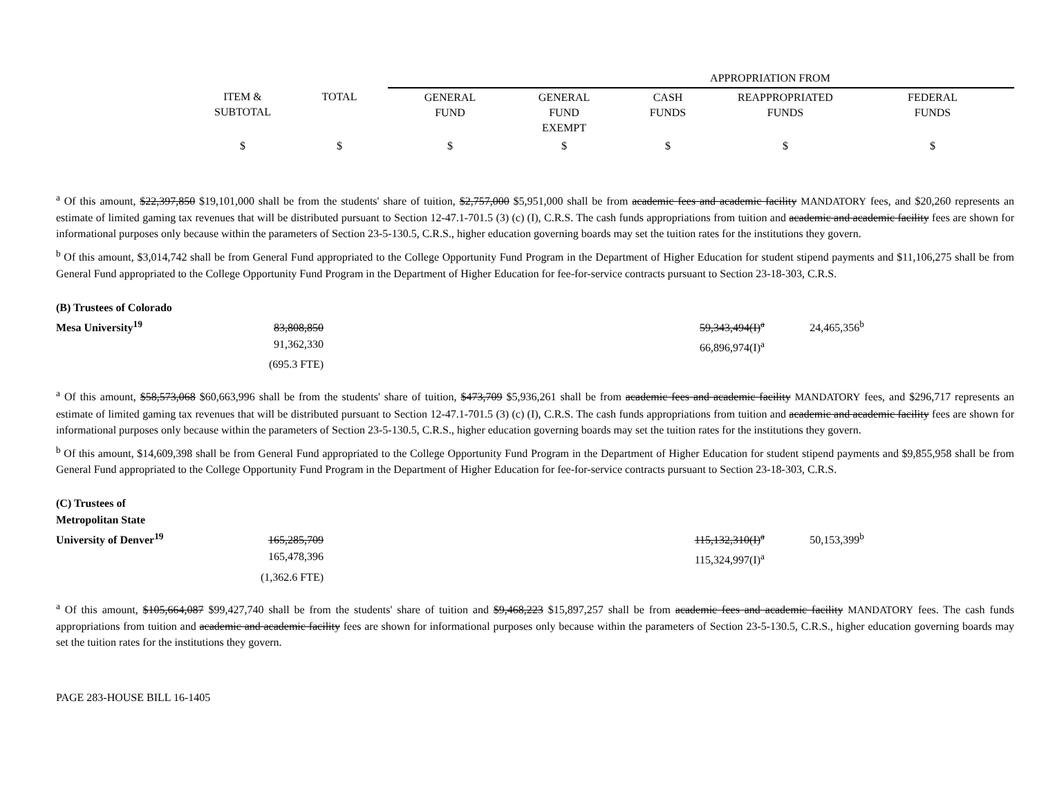| | | | APPROPRIATION FROM | | | | |
| --- | --- | --- | --- | --- | --- | --- | --- |
| | ITEM & SUBTOTAL | TOTAL | GENERAL FUND | GENERAL FUND EXEMPT | CASH FUNDS | REAPPROPRIATED FUNDS | FEDERAL FUNDS |
| | $ | $ | $ | $ | $ | $ | $ |
<sup>a</sup> Of this amount, $22,397,850 $19,101,000 shall be from the students' share of tuition, $2,757,000 $5,951,000 shall be from academic fees and academic facility MANDATORY fees, and $20,260 represents an estimate of limited gaming tax revenues that will be distributed pursuant to Section 12-47.1-701.5 (3) (c) (I), C.R.S. The cash funds appropriations from tuition and academic and academic facility fees are shown for informational purposes only because within the parameters of Section 23-5-130.5, C.R.S., higher education governing boards may set the tuition rates for the institutions they govern.
<sup>b</sup> Of this amount, $3,014,742 shall be from General Fund appropriated to the College Opportunity Fund Program in the Department of Higher Education for student stipend payments and $11,106,275 shall be from General Fund appropriated to the College Opportunity Fund Program in the Department of Higher Education for fee-for-service contracts pursuant to Section 23-18-303, C.R.S.
| (B) Trustees of Colorado Mesa University<sup>19</sup> | 83,808,850 | | 59,343,494(I)<sup>a</sup> | 24,465,356<sup>b</sup> | |
| | 91,362,330 | | 66,896,974(I)<sup>a</sup> | | |
| | (695.3 FTE) | | | | |
<sup>a</sup> Of this amount, $58,573,068 $60,663,996 shall be from the students' share of tuition, $473,709 $5,936,261 shall be from academic fees and academic facility MANDATORY fees, and $296,717 represents an estimate of limited gaming tax revenues that will be distributed pursuant to Section 12-47.1-701.5 (3) (c) (I), C.R.S. The cash funds appropriations from tuition and academic and academic facility fees are shown for informational purposes only because within the parameters of Section 23-5-130.5, C.R.S., higher education governing boards may set the tuition rates for the institutions they govern.
<sup>b</sup> Of this amount, $14,609,398 shall be from General Fund appropriated to the College Opportunity Fund Program in the Department of Higher Education for student stipend payments and $9,855,958 shall be from General Fund appropriated to the College Opportunity Fund Program in the Department of Higher Education for fee-for-service contracts pursuant to Section 23-18-303, C.R.S.
| (C) Trustees of Metropolitan State University of Denver<sup>19</sup> | 165,285,709 | | 115,132,310(I)<sup>a</sup> | 50,153,399<sup>b</sup> | |
| | 165,478,396 | | 115,324,997(I)<sup>a</sup> | | |
| | (1,362.6 FTE) | | | | |
<sup>a</sup> Of this amount, $105,664,087 $99,427,740 shall be from the students' share of tuition and $9,468,223 $15,897,257 shall be from academic fees and academic facility MANDATORY fees. The cash funds appropriations from tuition and academic and academic facility fees are shown for informational purposes only because within the parameters of Section 23-5-130.5, C.R.S., higher education governing boards may set the tuition rates for the institutions they govern.
PAGE 283-HOUSE BILL 16-1405